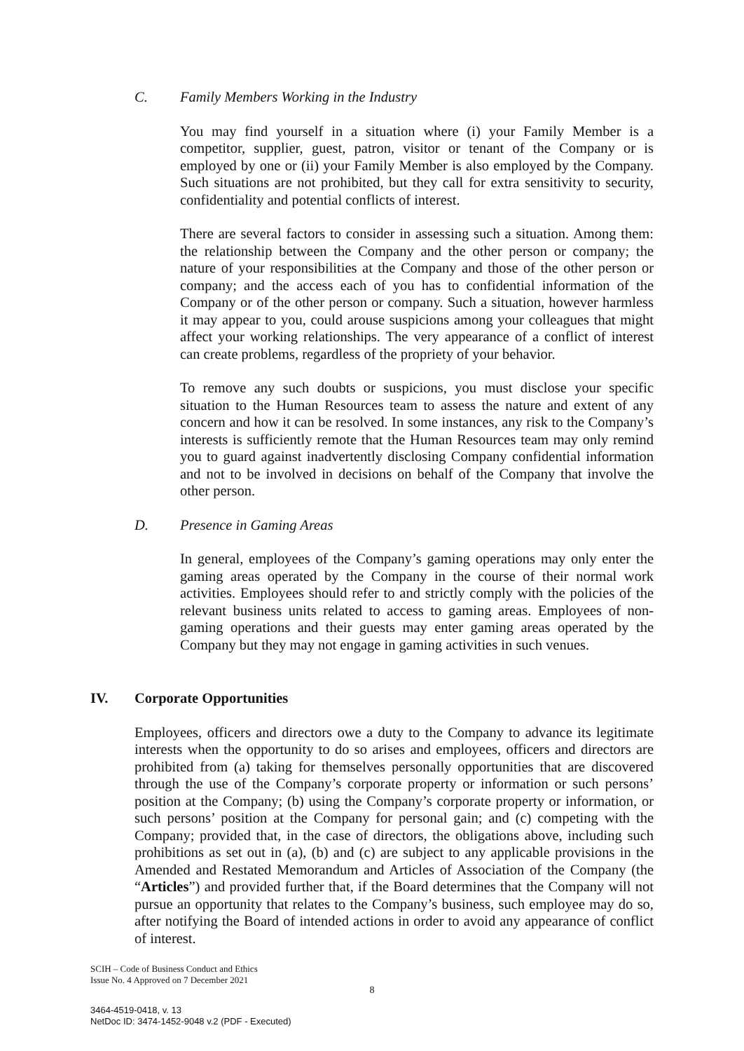C. Family Members Working in the Industry
You may find yourself in a situation where (i) your Family Member is a competitor, supplier, guest, patron, visitor or tenant of the Company or is employed by one or (ii) your Family Member is also employed by the Company. Such situations are not prohibited, but they call for extra sensitivity to security, confidentiality and potential conflicts of interest.
There are several factors to consider in assessing such a situation. Among them: the relationship between the Company and the other person or company; the nature of your responsibilities at the Company and those of the other person or company; and the access each of you has to confidential information of the Company or of the other person or company. Such a situation, however harmless it may appear to you, could arouse suspicions among your colleagues that might affect your working relationships. The very appearance of a conflict of interest can create problems, regardless of the propriety of your behavior.
To remove any such doubts or suspicions, you must disclose your specific situation to the Human Resources team to assess the nature and extent of any concern and how it can be resolved. In some instances, any risk to the Company’s interests is sufficiently remote that the Human Resources team may only remind you to guard against inadvertently disclosing Company confidential information and not to be involved in decisions on behalf of the Company that involve the other person.
D. Presence in Gaming Areas
In general, employees of the Company’s gaming operations may only enter the gaming areas operated by the Company in the course of their normal work activities. Employees should refer to and strictly comply with the policies of the relevant business units related to access to gaming areas. Employees of non-gaming operations and their guests may enter gaming areas operated by the Company but they may not engage in gaming activities in such venues.
IV. Corporate Opportunities
Employees, officers and directors owe a duty to the Company to advance its legitimate interests when the opportunity to do so arises and employees, officers and directors are prohibited from (a) taking for themselves personally opportunities that are discovered through the use of the Company’s corporate property or information or such persons’ position at the Company; (b) using the Company’s corporate property or information, or such persons’ position at the Company for personal gain; and (c) competing with the Company; provided that, in the case of directors, the obligations above, including such prohibitions as set out in (a), (b) and (c) are subject to any applicable provisions in the Amended and Restated Memorandum and Articles of Association of the Company (the “Articles”) and provided further that, if the Board determines that the Company will not pursue an opportunity that relates to the Company’s business, such employee may do so, after notifying the Board of intended actions in order to avoid any appearance of conflict of interest.
SCIH – Code of Business Conduct and Ethics
Issue No. 4 Approved on 7 December 2021
8
3464-4519-0418, v. 13
NetDoc ID: 3474-1452-9048 v.2 (PDF - Executed)